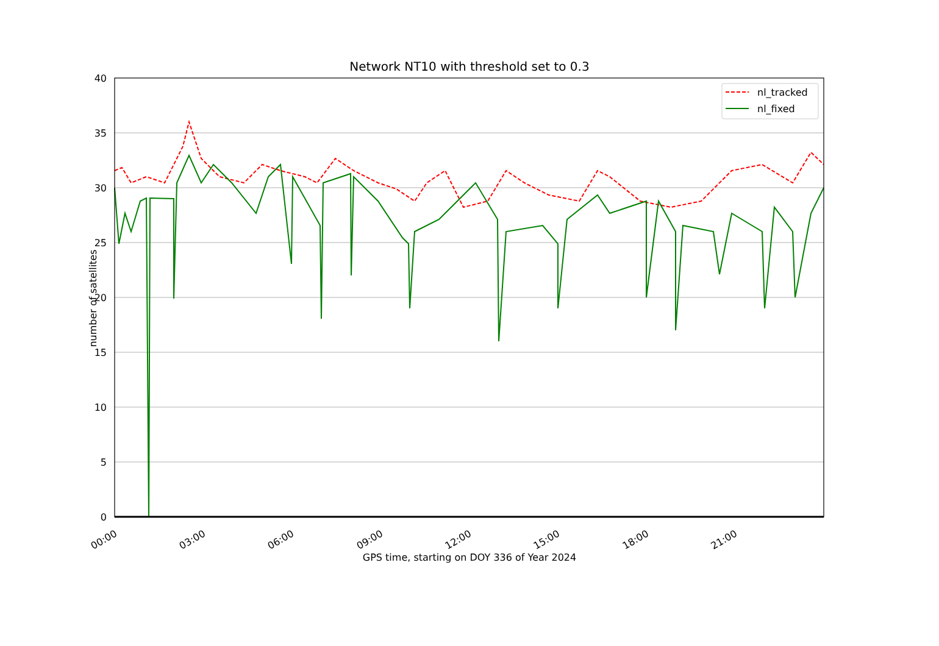Network NT10 with threshold set to 0.3
0
5
10
15
20
25
30
35
40
00:00
03:00
06:00
09:00
12:00
15:00
18:00
21:00
nl_tracked
nl_fixed
number of satellites
GPS time, starting on DOY 336 of Year 2024